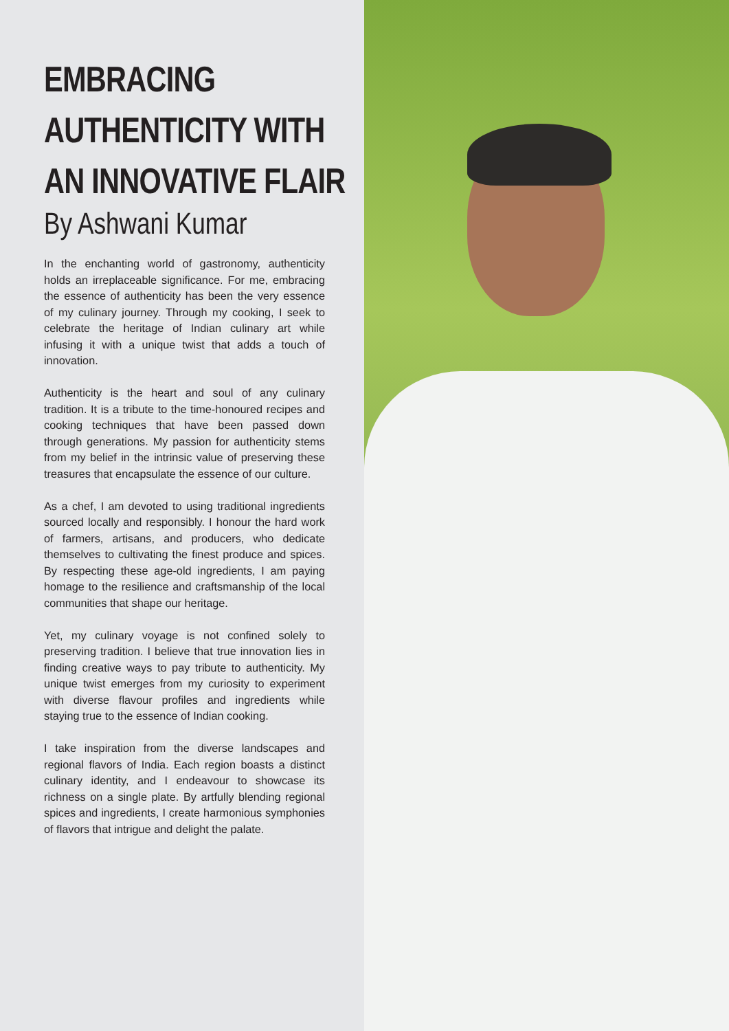EMBRACING
AUTHENTICITY WITH
AN INNOVATIVE FLAIR
By Ashwani Kumar
In the enchanting world of gastronomy, authenticity holds an irreplaceable significance. For me, embracing the essence of authenticity has been the very essence of my culinary journey. Through my cooking, I seek to celebrate the heritage of Indian culinary art while infusing it with a unique twist that adds a touch of innovation.
Authenticity is the heart and soul of any culinary tradition. It is a tribute to the time-honoured recipes and cooking techniques that have been passed down through generations. My passion for authenticity stems from my belief in the intrinsic value of preserving these treasures that encapsulate the essence of our culture.
As a chef, I am devoted to using traditional ingredients sourced locally and responsibly. I honour the hard work of farmers, artisans, and producers, who dedicate themselves to cultivating the finest produce and spices. By respecting these age-old ingredients, I am paying homage to the resilience and craftsmanship of the local communities that shape our heritage.
Yet, my culinary voyage is not confined solely to preserving tradition. I believe that true innovation lies in finding creative ways to pay tribute to authenticity. My unique twist emerges from my curiosity to experiment with diverse flavour profiles and ingredients while staying true to the essence of Indian cooking.
I take inspiration from the diverse landscapes and regional flavors of India. Each region boasts a distinct culinary identity, and I endeavour to showcase its richness on a single plate. By artfully blending regional spices and ingredients, I create harmonious symphonies of flavors that intrigue and delight the palate.